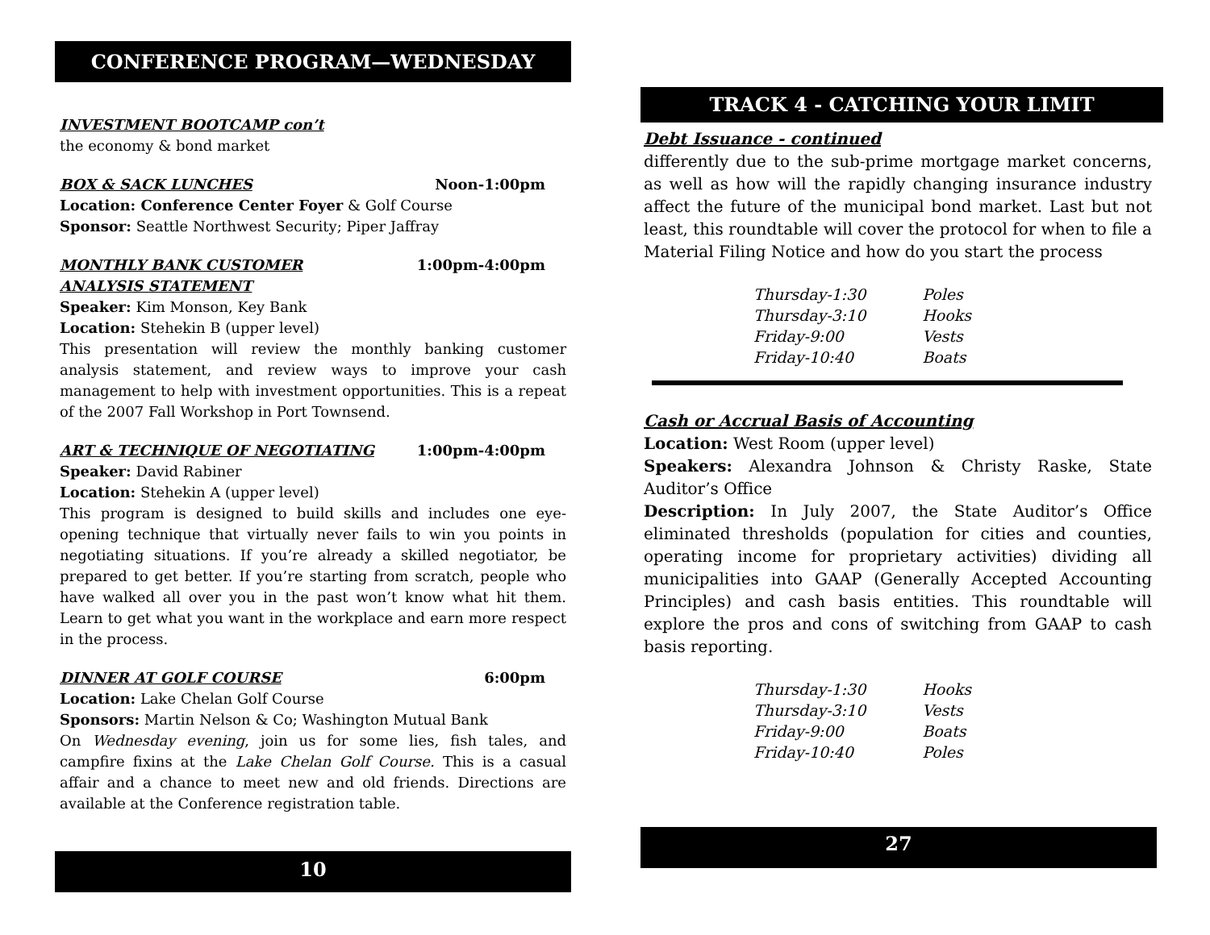CONFERENCE PROGRAM—WEDNESDAY
INVESTMENT BOOTCAMP con’t
the economy & bond market
BOX & SACK LUNCHES Noon-1:00pm
Location: Conference Center Foyer & Golf Course
Sponsor: Seattle Northwest Security; Piper Jaffray
MONTHLY BANK CUSTOMER 1:00pm-4:00pm
ANALYSIS STATEMENT
Speaker: Kim Monson, Key Bank
Location: Stehekin B (upper level)
This presentation will review the monthly banking customer analysis statement, and review ways to improve your cash management to help with investment opportunities. This is a repeat of the 2007 Fall Workshop in Port Townsend.
ART & TECHNIQUE OF NEGOTIATING 1:00pm-4:00pm
Speaker: David Rabiner
Location: Stehekin A (upper level)
This program is designed to build skills and includes one eye-opening technique that virtually never fails to win you points in negotiating situations. If you’re already a skilled negotiator, be prepared to get better. If you’re starting from scratch, people who have walked all over you in the past won’t know what hit them. Learn to get what you want in the workplace and earn more respect in the process.
DINNER AT GOLF COURSE 6:00pm
Location: Lake Chelan Golf Course
Sponsors: Martin Nelson & Co; Washington Mutual Bank
On Wednesday evening, join us for some lies, fish tales, and campfire fixins at the Lake Chelan Golf Course. This is a casual affair and a chance to meet new and old friends. Directions are available at the Conference registration table.
10
TRACK 4 - CATCHING YOUR LIMIT
Debt Issuance - continued
differently due to the sub-prime mortgage market concerns, as well as how will the rapidly changing insurance industry affect the future of the municipal bond market. Last but not least, this roundtable will cover the protocol for when to file a Material Filing Notice and how do you start the process
| Thursday-1:30 | Poles |
| Thursday-3:10 | Hooks |
| Friday-9:00 | Vests |
| Friday-10:40 | Boats |
Cash or Accrual Basis of Accounting
Location: West Room (upper level)
Speakers: Alexandra Johnson & Christy Raske, State Auditor’s Office
Description: In July 2007, the State Auditor’s Office eliminated thresholds (population for cities and counties, operating income for proprietary activities) dividing all municipalities into GAAP (Generally Accepted Accounting Principles) and cash basis entities. This roundtable will explore the pros and cons of switching from GAAP to cash basis reporting.
| Thursday-1:30 | Hooks |
| Thursday-3:10 | Vests |
| Friday-9:00 | Boats |
| Friday-10:40 | Poles |
27